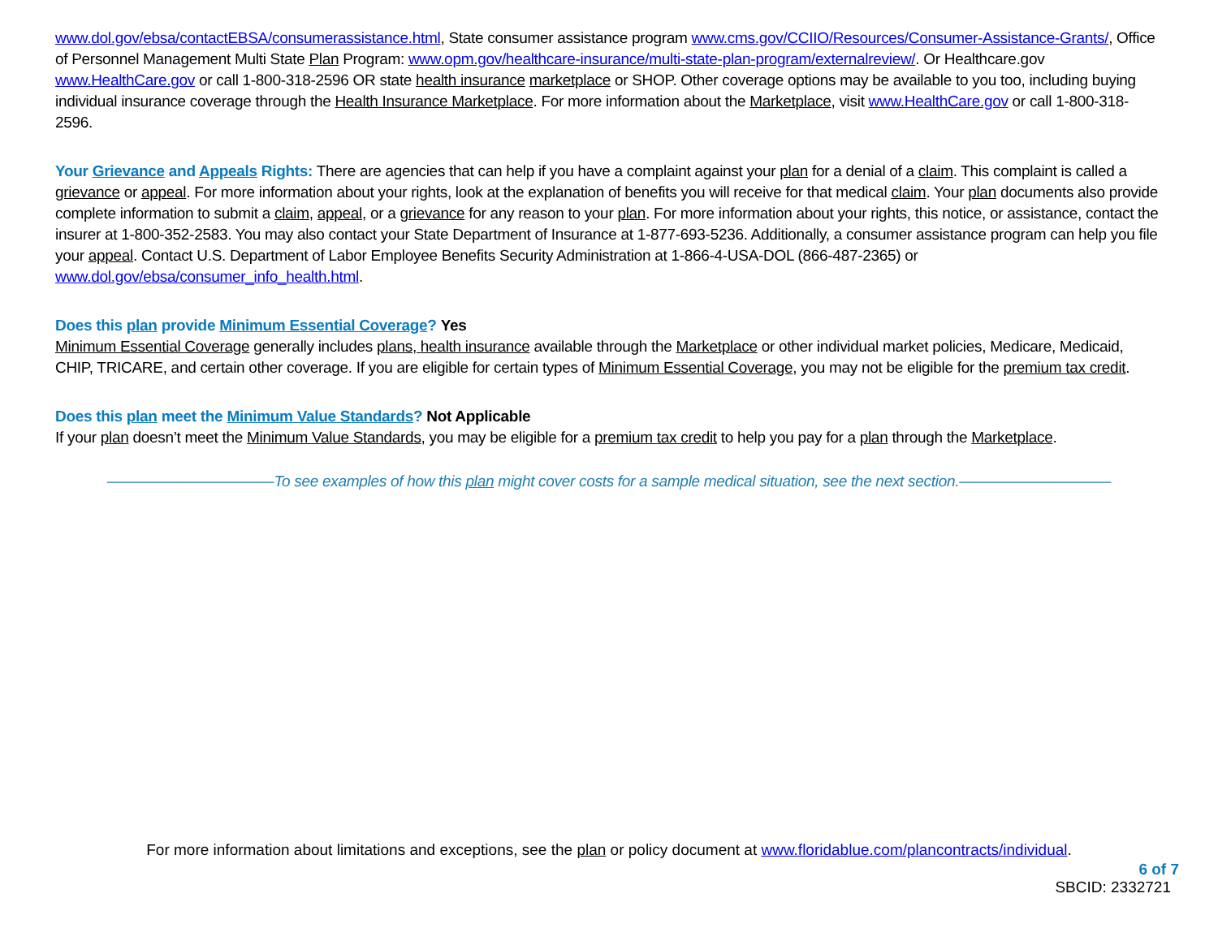www.dol.gov/ebsa/contactEBSA/consumerassistance.html, State consumer assistance program www.cms.gov/CCIIO/Resources/Consumer-Assistance-Grants/, Office of Personnel Management Multi State Plan Program: www.opm.gov/healthcare-insurance/multi-state-plan-program/externalreview/. Or Healthcare.gov www.HealthCare.gov or call 1-800-318-2596 OR state health insurance marketplace or SHOP. Other coverage options may be available to you too, including buying individual insurance coverage through the Health Insurance Marketplace. For more information about the Marketplace, visit www.HealthCare.gov or call 1-800-318-2596.
Your Grievance and Appeals Rights: There are agencies that can help if you have a complaint against your plan for a denial of a claim. This complaint is called a grievance or appeal. For more information about your rights, look at the explanation of benefits you will receive for that medical claim. Your plan documents also provide complete information to submit a claim, appeal, or a grievance for any reason to your plan. For more information about your rights, this notice, or assistance, contact the insurer at 1-800-352-2583. You may also contact your State Department of Insurance at 1-877-693-5236. Additionally, a consumer assistance program can help you file your appeal. Contact U.S. Department of Labor Employee Benefits Security Administration at 1-866-4-USA-DOL (866-487-2365) or www.dol.gov/ebsa/consumer_info_health.html.
Does this plan provide Minimum Essential Coverage? Yes
Minimum Essential Coverage generally includes plans, health insurance available through the Marketplace or other individual market policies, Medicare, Medicaid, CHIP, TRICARE, and certain other coverage. If you are eligible for certain types of Minimum Essential Coverage, you may not be eligible for the premium tax credit.
Does this plan meet the Minimum Value Standards? Not Applicable
If your plan doesn’t meet the Minimum Value Standards, you may be eligible for a premium tax credit to help you pay for a plan through the Marketplace.
———————————To see examples of how this plan might cover costs for a sample medical situation, see the next section.——————————
For more information about limitations and exceptions, see the plan or policy document at www.floridablue.com/plancontracts/individual.
6 of 7
SBCID: 2332721